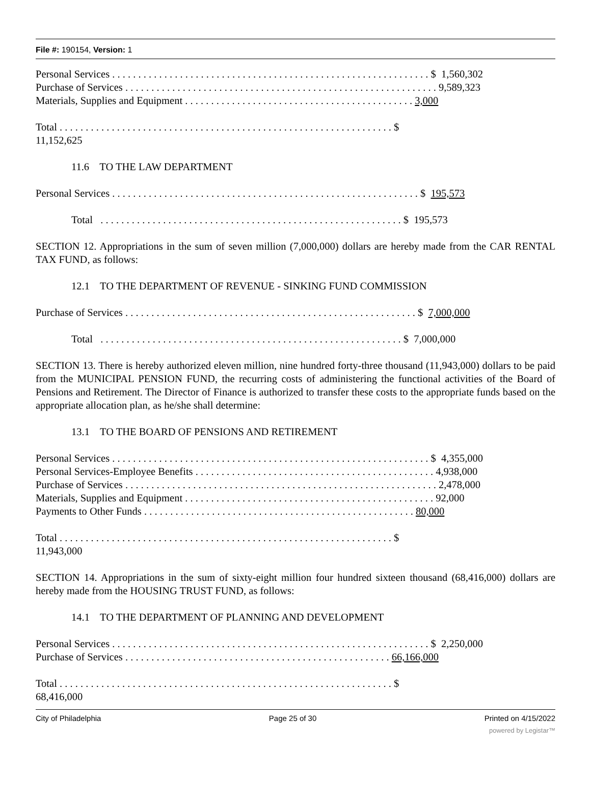File #: 190154, Version: 1
Personal Services . . . . . . . . . . . . . . . . . . . . . . . . . . . . . . . . . . . . . . . . . . . . . . . . . . . . . . . . . . . . . $ 1,560,302
Purchase of Services . . . . . . . . . . . . . . . . . . . . . . . . . . . . . . . . . . . . . . . . . . . . . . . . . . . . . . . . . . . . 9,589,323
Materials, Supplies and Equipment . . . . . . . . . . . . . . . . . . . . . . . . . . . . . . . . . . . . . . . . . . . . 3,000
Total . . . . . . . . . . . . . . . . . . . . . . . . . . . . . . . . . . . . . . . . . . . . . . . . . . . . . . . . . . . . . . . . $
11,152,625
11.6 TO THE LAW DEPARTMENT
Personal Services . . . . . . . . . . . . . . . . . . . . . . . . . . . . . . . . . . . . . . . . . . . . . . . . . . . . . . . . . . . $ 195,573
Total . . . . . . . . . . . . . . . . . . . . . . . . . . . . . . . . . . . . . . . . . . . . . . . . . . . . . . . . . . $ 195,573
SECTION 12. Appropriations in the sum of seven million (7,000,000) dollars are hereby made from the CAR RENTAL TAX FUND, as follows:
12.1 TO THE DEPARTMENT OF REVENUE - SINKING FUND COMMISSION
Purchase of Services . . . . . . . . . . . . . . . . . . . . . . . . . . . . . . . . . . . . . . . . . . . . . . . . . . . . . . . . $ 7,000,000
Total . . . . . . . . . . . . . . . . . . . . . . . . . . . . . . . . . . . . . . . . . . . . . . . . . . . . . . . . . . $ 7,000,000
SECTION 13. There is hereby authorized eleven million, nine hundred forty-three thousand (11,943,000) dollars to be paid from the MUNICIPAL PENSION FUND, the recurring costs of administering the functional activities of the Board of Pensions and Retirement. The Director of Finance is authorized to transfer these costs to the appropriate funds based on the appropriate allocation plan, as he/she shall determine:
13.1 TO THE BOARD OF PENSIONS AND RETIREMENT
Personal Services . . . . . . . . . . . . . . . . . . . . . . . . . . . . . . . . . . . . . . . . . . . . . . . . . . . . . . . . . . . . . $ 4,355,000
Personal Services-Employee Benefits . . . . . . . . . . . . . . . . . . . . . . . . . . . . . . . . . . . . . . . . . . . . . . 4,938,000
Purchase of Services . . . . . . . . . . . . . . . . . . . . . . . . . . . . . . . . . . . . . . . . . . . . . . . . . . . . . . . . . . . . 2,478,000
Materials, Supplies and Equipment . . . . . . . . . . . . . . . . . . . . . . . . . . . . . . . . . . . . . . . . . . . . . . . . 92,000
Payments to Other Funds . . . . . . . . . . . . . . . . . . . . . . . . . . . . . . . . . . . . . . . . . . . . . . . . . . . . 80,000
Total . . . . . . . . . . . . . . . . . . . . . . . . . . . . . . . . . . . . . . . . . . . . . . . . . . . . . . . . . . . . . . . . $
11,943,000
SECTION 14. Appropriations in the sum of sixty-eight million four hundred sixteen thousand (68,416,000) dollars are hereby made from the HOUSING TRUST FUND, as follows:
14.1 TO THE DEPARTMENT OF PLANNING AND DEVELOPMENT
Personal Services . . . . . . . . . . . . . . . . . . . . . . . . . . . . . . . . . . . . . . . . . . . . . . . . . . . . . . . . . . . . . $ 2,250,000
Purchase of Services . . . . . . . . . . . . . . . . . . . . . . . . . . . . . . . . . . . . . . . . . . . . . . . . . . . 66,166,000
Total . . . . . . . . . . . . . . . . . . . . . . . . . . . . . . . . . . . . . . . . . . . . . . . . . . . . . . . . . . . . . . . . $
68,416,000
City of Philadelphia Page 25 of 30 Printed on 4/15/2022
powered by Legistar™